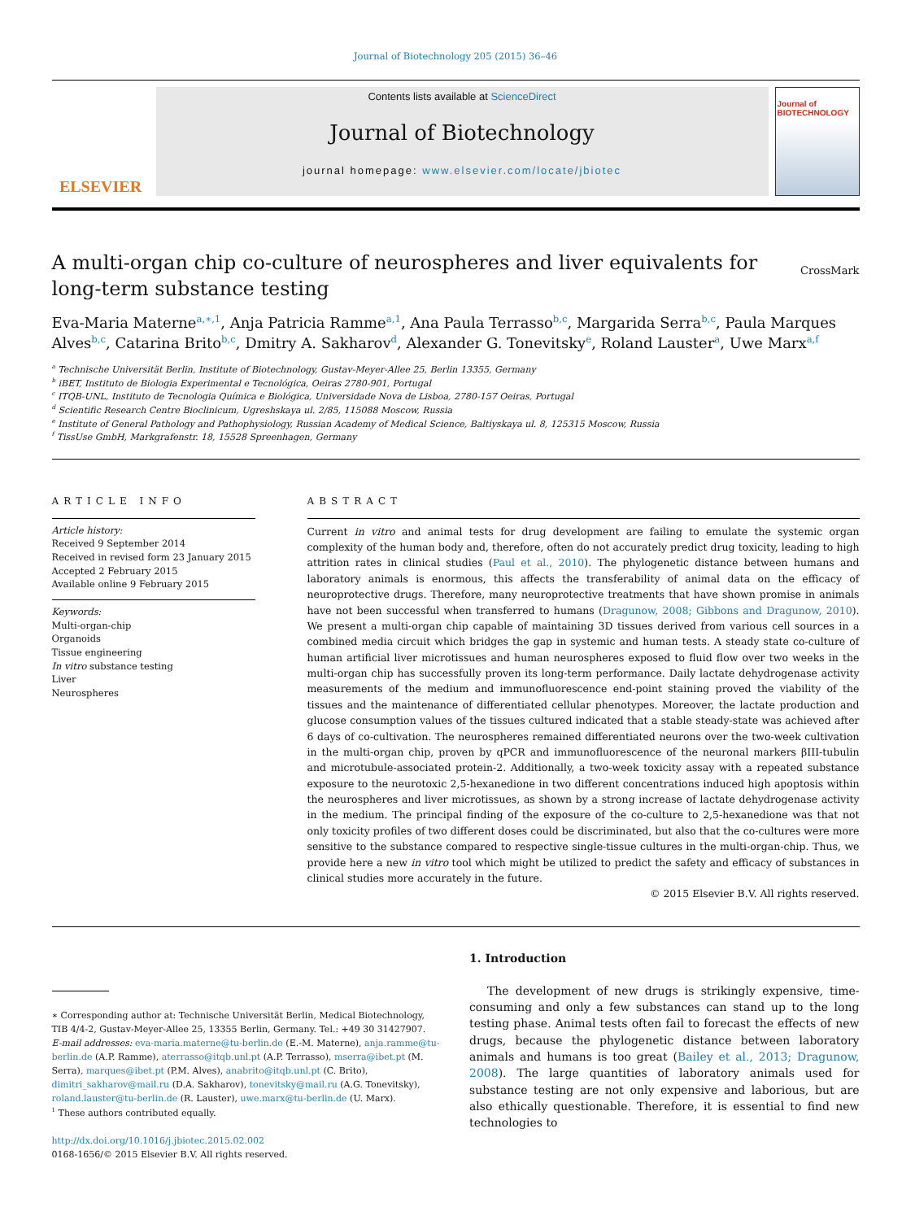Journal of Biotechnology 205 (2015) 36–46
ELSEVIER
Contents lists available at ScienceDirect
Journal of Biotechnology
journal homepage: www.elsevier.com/locate/jbiotec
Journal of
BIOTECHNOLOGY
A multi-organ chip co-culture of neurospheres and liver equivalents for long-term substance testing
CrossMark
Eva-Maria Materne<sup>a,∗,1</sup>, Anja Patricia Ramme<sup>a,1</sup>, Ana Paula Terrasso<sup>b,c</sup>, Margarida Serra<sup>b,c</sup>, Paula Marques Alves<sup>b,c</sup>, Catarina Brito<sup>b,c</sup>, Dmitry A. Sakharov<sup>d</sup>, Alexander G. Tonevitsky<sup>e</sup>, Roland Lauster<sup>a</sup>, Uwe Marx<sup>a,f</sup>
<sup>a</sup> Technische Universität Berlin, Institute of Biotechnology, Gustav-Meyer-Allee 25, Berlin 13355, Germany
<sup>b</sup> iBET, Instituto de Biologia Experimental e Tecnológica, Oeiras 2780-901, Portugal
<sup>c</sup> ITQB-UNL, Instituto de Tecnologia Química e Biológica, Universidade Nova de Lisboa, 2780-157 Oeiras, Portugal
<sup>d</sup> Scientific Research Centre Bioclinicum, Ugreshskaya ul. 2/85, 115088 Moscow, Russia
<sup>e</sup> Institute of General Pathology and Pathophysiology, Russian Academy of Medical Science, Baltiyskaya ul. 8, 125315 Moscow, Russia
<sup>f</sup> TissUse GmbH, Markgrafenstr. 18, 15528 Spreenhagen, Germany
ARTICLE INFO
Article history:
Received 9 September 2014
Received in revised form 23 January 2015
Accepted 2 February 2015
Available online 9 February 2015
Keywords:
Multi-organ-chip
Organoids
Tissue engineering
In vitro substance testing
Liver
Neurospheres
ABSTRACT
Current in vitro and animal tests for drug development are failing to emulate the systemic organ complexity of the human body and, therefore, often do not accurately predict drug toxicity, leading to high attrition rates in clinical studies (Paul et al., 2010). The phylogenetic distance between humans and laboratory animals is enormous, this affects the transferability of animal data on the efficacy of neuroprotective drugs. Therefore, many neuroprotective treatments that have shown promise in animals have not been successful when transferred to humans (Dragunow, 2008; Gibbons and Dragunow, 2010). We present a multi-organ chip capable of maintaining 3D tissues derived from various cell sources in a combined media circuit which bridges the gap in systemic and human tests. A steady state co-culture of human artificial liver microtissues and human neurospheres exposed to fluid flow over two weeks in the multi-organ chip has successfully proven its long-term performance. Daily lactate dehydrogenase activity measurements of the medium and immunofluorescence end-point staining proved the viability of the tissues and the maintenance of differentiated cellular phenotypes. Moreover, the lactate production and glucose consumption values of the tissues cultured indicated that a stable steady-state was achieved after 6 days of co-cultivation. The neurospheres remained differentiated neurons over the two-week cultivation in the multi-organ chip, proven by qPCR and immunofluorescence of the neuronal markers βIII-tubulin and microtubule-associated protein-2. Additionally, a two-week toxicity assay with a repeated substance exposure to the neurotoxic 2,5-hexanedione in two different concentrations induced high apoptosis within the neurospheres and liver microtissues, as shown by a strong increase of lactate dehydrogenase activity in the medium. The principal finding of the exposure of the co-culture to 2,5-hexanedione was that not only toxicity profiles of two different doses could be discriminated, but also that the co-cultures were more sensitive to the substance compared to respective single-tissue cultures in the multi-organ-chip. Thus, we provide here a new in vitro tool which might be utilized to predict the safety and efficacy of substances in clinical studies more accurately in the future.
© 2015 Elsevier B.V. All rights reserved.
∗ Corresponding author at: Technische Universität Berlin, Medical Biotechnology, TIB 4/4-2, Gustav-Meyer-Allee 25, 13355 Berlin, Germany. Tel.: +49 30 31427907.
E-mail addresses: eva-maria.materne@tu-berlin.de (E.-M. Materne), anja.ramme@tu-berlin.de (A.P. Ramme), aterrasso@itqb.unl.pt (A.P. Terrasso), mserra@ibet.pt (M. Serra), marques@ibet.pt (P.M. Alves), anabrito@itqb.unl.pt (C. Brito), dimitri_sakharov@mail.ru (D.A. Sakharov), tonevitsky@mail.ru (A.G. Tonevitsky), roland.lauster@tu-berlin.de (R. Lauster), uwe.marx@tu-berlin.de (U. Marx).
<sup>1</sup> These authors contributed equally.
http://dx.doi.org/10.1016/j.jbiotec.2015.02.002
0168-1656/© 2015 Elsevier B.V. All rights reserved.
1. Introduction
The development of new drugs is strikingly expensive, time-consuming and only a few substances can stand up to the long testing phase. Animal tests often fail to forecast the effects of new drugs, because the phylogenetic distance between laboratory animals and humans is too great (Bailey et al., 2013; Dragunow, 2008). The large quantities of laboratory animals used for substance testing are not only expensive and laborious, but are also ethically questionable. Therefore, it is essential to find new technologies to